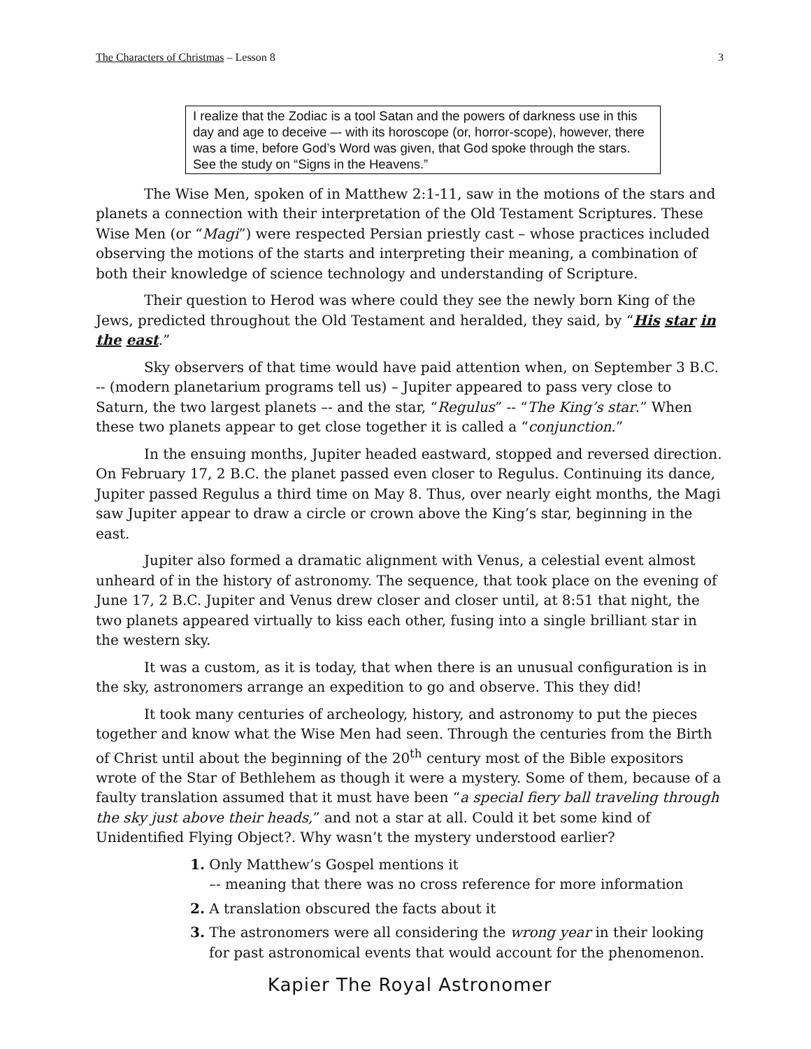The Characters of Christmas – Lesson 8 3
I realize that the Zodiac is a tool Satan and the powers of darkness use in this day and age to deceive –- with its horoscope (or, horror-scope), however, there was a time, before God’s Word was given, that God spoke through the stars. See the study on “Signs in the Heavens.”
The Wise Men, spoken of in Matthew 2:1-11, saw in the motions of the stars and planets a connection with their interpretation of the Old Testament Scriptures. These Wise Men (or “Magi”) were respected Persian priestly cast – whose practices included observing the motions of the starts and interpreting their meaning, a combination of both their knowledge of science technology and understanding of Scripture.
Their question to Herod was where could they see the newly born King of the Jews, predicted throughout the Old Testament and heralded, they said, by “His star in the east.”
Sky observers of that time would have paid attention when, on September 3 B.C. -- (modern planetarium programs tell us) – Jupiter appeared to pass very close to Saturn, the two largest planets –- and the star, “Regulus” -- “The King’s star.” When these two planets appear to get close together it is called a “conjunction.”
In the ensuing months, Jupiter headed eastward, stopped and reversed direction. On February 17, 2 B.C. the planet passed even closer to Regulus. Continuing its dance, Jupiter passed Regulus a third time on May 8. Thus, over nearly eight months, the Magi saw Jupiter appear to draw a circle or crown above the King’s star, beginning in the east.
Jupiter also formed a dramatic alignment with Venus, a celestial event almost unheard of in the history of astronomy. The sequence, that took place on the evening of June 17, 2 B.C. Jupiter and Venus drew closer and closer until, at 8:51 that night, the two planets appeared virtually to kiss each other, fusing into a single brilliant star in the western sky.
It was a custom, as it is today, that when there is an unusual configuration is in the sky, astronomers arrange an expedition to go and observe. This they did!
It took many centuries of archeology, history, and astronomy to put the pieces together and know what the Wise Men had seen. Through the centuries from the Birth of Christ until about the beginning of the 20<sup>th</sup> century most of the Bible expositors wrote of the Star of Bethlehem as though it were a mystery. Some of them, because of a faulty translation assumed that it must have been “a special fiery ball traveling through the sky just above their heads,” and not a star at all. Could it bet some kind of Unidentified Flying Object?. Why wasn’t the mystery understood earlier?
1. Only Matthew’s Gospel mentions it
–- meaning that there was no cross reference for more information
2. A translation obscured the facts about it
3. The astronomers were all considering the wrong year in their looking for past astronomical events that would account for the phenomenon.
Kapier The Royal Astronomer